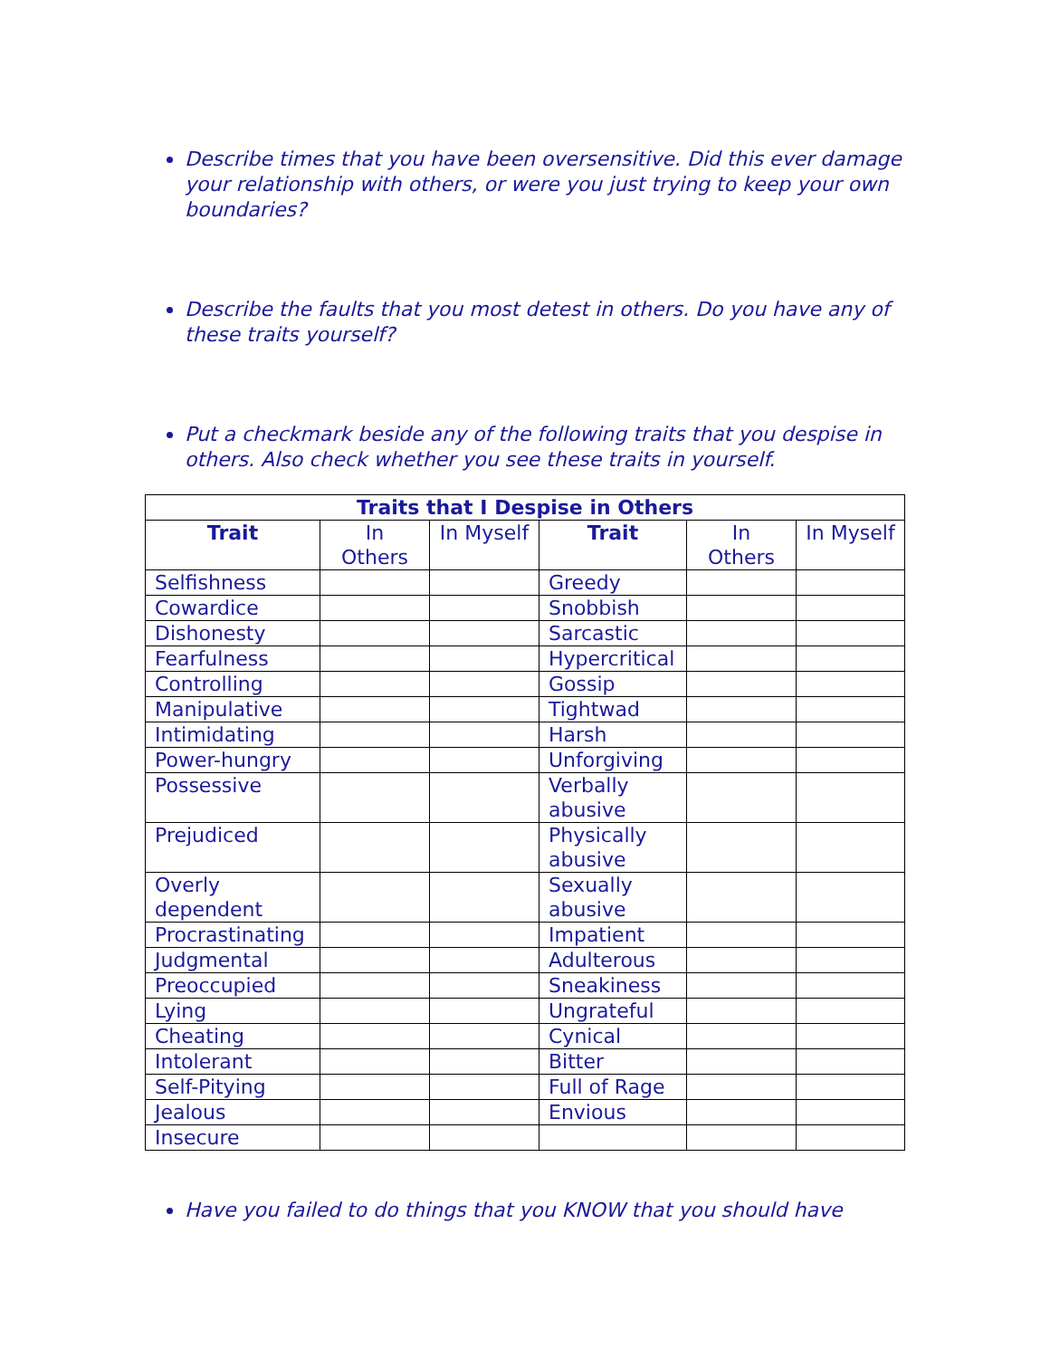Describe times that you have been oversensitive. Did this ever damage your relationship with others, or were you just trying to keep your own boundaries?
Describe the faults that you most detest in others. Do you have any of these traits yourself?
Put a checkmark beside any of the following traits that you despise in others. Also check whether you see these traits in yourself.
| Traits that I Despise in Others | | | | | |
| --- | --- | --- | --- | --- | --- |
| Trait | In Others | In Myself | Trait | In Others | In Myself |
| Selfishness | | | Greedy | | |
| Cowardice | | | Snobbish | | |
| Dishonesty | | | Sarcastic | | |
| Fearfulness | | | Hypercritical | | |
| Controlling | | | Gossip | | |
| Manipulative | | | Tightwad | | |
| Intimidating | | | Harsh | | |
| Power-hungry | | | Unforgiving | | |
| Possessive | | | Verbally abusive | | |
| Prejudiced | | | Physically abusive | | |
| Overly dependent | | | Sexually abusive | | |
| Procrastinating | | | Impatient | | |
| Judgmental | | | Adulterous | | |
| Preoccupied | | | Sneakiness | | |
| Lying | | | Ungrateful | | |
| Cheating | | | Cynical | | |
| Intolerant | | | Bitter | | |
| Self-Pitying | | | Full of Rage | | |
| Jealous | | | Envious | | |
| Insecure | | | | | |
Have you failed to do things that you KNOW that you should have